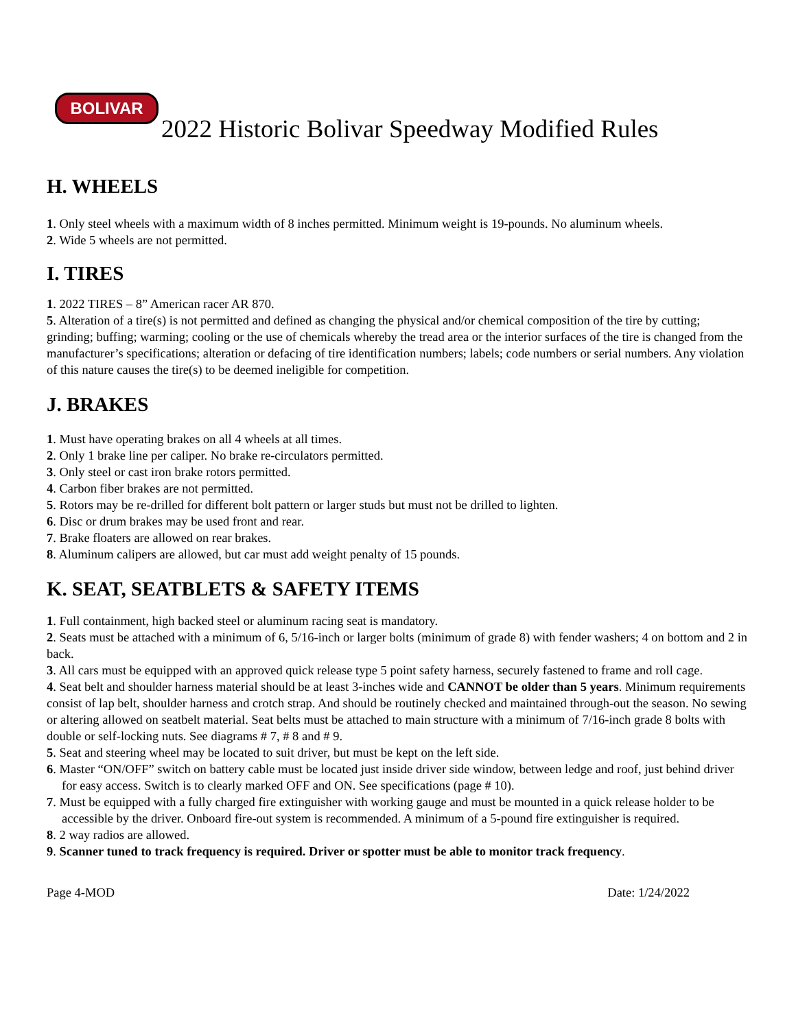BOLIVAR
2022 Historic Bolivar Speedway Modified Rules
H. WHEELS
1. Only steel wheels with a maximum width of 8 inches permitted. Minimum weight is 19-pounds. No aluminum wheels.
2. Wide 5 wheels are not permitted.
I. TIRES
1. 2022 TIRES – 8” American racer AR 870.
5. Alteration of a tire(s) is not permitted and defined as changing the physical and/or chemical composition of the tire by cutting; grinding; buffing; warming; cooling or the use of chemicals whereby the tread area or the interior surfaces of the tire is changed from the manufacturer’s specifications; alteration or defacing of tire identification numbers; labels; code numbers or serial numbers. Any violation of this nature causes the tire(s) to be deemed ineligible for competition.
J. BRAKES
1. Must have operating brakes on all 4 wheels at all times.
2. Only 1 brake line per caliper. No brake re-circulators permitted.
3. Only steel or cast iron brake rotors permitted.
4. Carbon fiber brakes are not permitted.
5. Rotors may be re-drilled for different bolt pattern or larger studs but must not be drilled to lighten.
6. Disc or drum brakes may be used front and rear.
7. Brake floaters are allowed on rear brakes.
8. Aluminum calipers are allowed, but car must add weight penalty of 15 pounds.
K. SEAT, SEATBLETS & SAFETY ITEMS
1. Full containment, high backed steel or aluminum racing seat is mandatory.
2. Seats must be attached with a minimum of 6, 5/16-inch or larger bolts (minimum of grade 8) with fender washers; 4 on bottom and 2 in back.
3. All cars must be equipped with an approved quick release type 5 point safety harness, securely fastened to frame and roll cage.
4. Seat belt and shoulder harness material should be at least 3-inches wide and CANNOT be older than 5 years. Minimum requirements consist of lap belt, shoulder harness and crotch strap. And should be routinely checked and maintained through-out the season. No sewing or altering allowed on seatbelt material. Seat belts must be attached to main structure with a minimum of 7/16-inch grade 8 bolts with double or self-locking nuts. See diagrams # 7, # 8 and # 9.
5. Seat and steering wheel may be located to suit driver, but must be kept on the left side.
6. Master “ON/OFF” switch on battery cable must be located just inside driver side window, between ledge and roof, just behind driver for easy access. Switch is to clearly marked OFF and ON. See specifications (page # 10).
7. Must be equipped with a fully charged fire extinguisher with working gauge and must be mounted in a quick release holder to be accessible by the driver. Onboard fire-out system is recommended. A minimum of a 5-pound fire extinguisher is required.
8. 2 way radios are allowed.
9. Scanner tuned to track frequency is required. Driver or spotter must be able to monitor track frequency.
Page 4-MOD Date: 1/24/2022